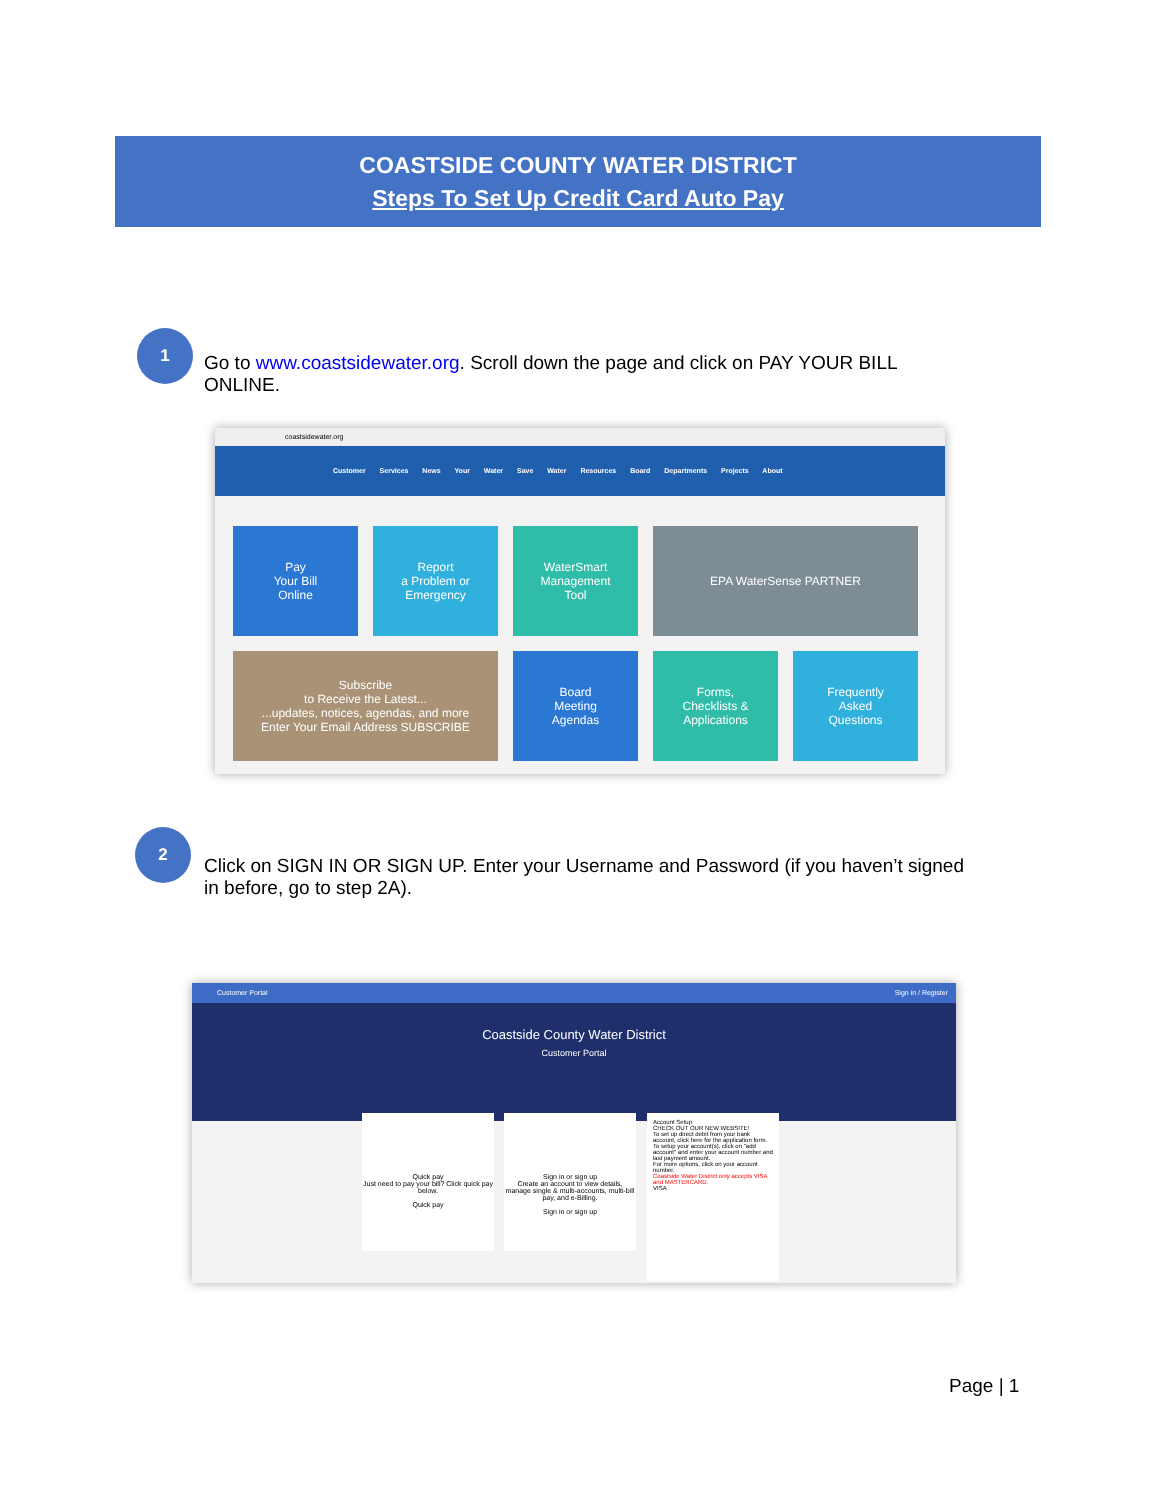COASTSIDE COUNTY WATER DISTRICT
Steps To Set Up Credit Card Auto Pay
1
Go to www.coastsidewater.org. Scroll down the page and click on PAY YOUR BILL ONLINE.
coastsidewater.org
Customer Services News Your Water Save Water Resources Board Departments Projects About
Pay
Your Bill
Online
Report
a Problem or
Emergency
WaterSmart
Management
Tool
EPA WaterSense PARTNER
Subscribe
to Receive the Latest...
...updates, notices, agendas, and more
Enter Your Email Address SUBSCRIBE
Board
Meeting
Agendas
Forms,
Checklists &
Applications
Frequently
Asked
Questions
2
Click on SIGN IN OR SIGN UP. Enter your Username and Password (if you haven’t signed in before, go to step 2A).
Customer Portal Sign in / Register
Coastside County Water District
Customer Portal
Quick pay
Just need to pay your bill? Click quick pay below.
Quick pay
Sign in or sign up
Create an account to view details, manage single & multi-accounts, multi-bill pay, and e-Billing.
Sign in or sign up
Account Setup
CHECK OUT OUR NEW WEBSITE!
To set up direct debit from your bank account, click here for the application form.
To setup your account(s), click on "add account" and enter your account number and last payment amount.
For more options, click on your account number.
Coastside Water District only accepts VISA and MASTERCARD.
VISA
Page | 1